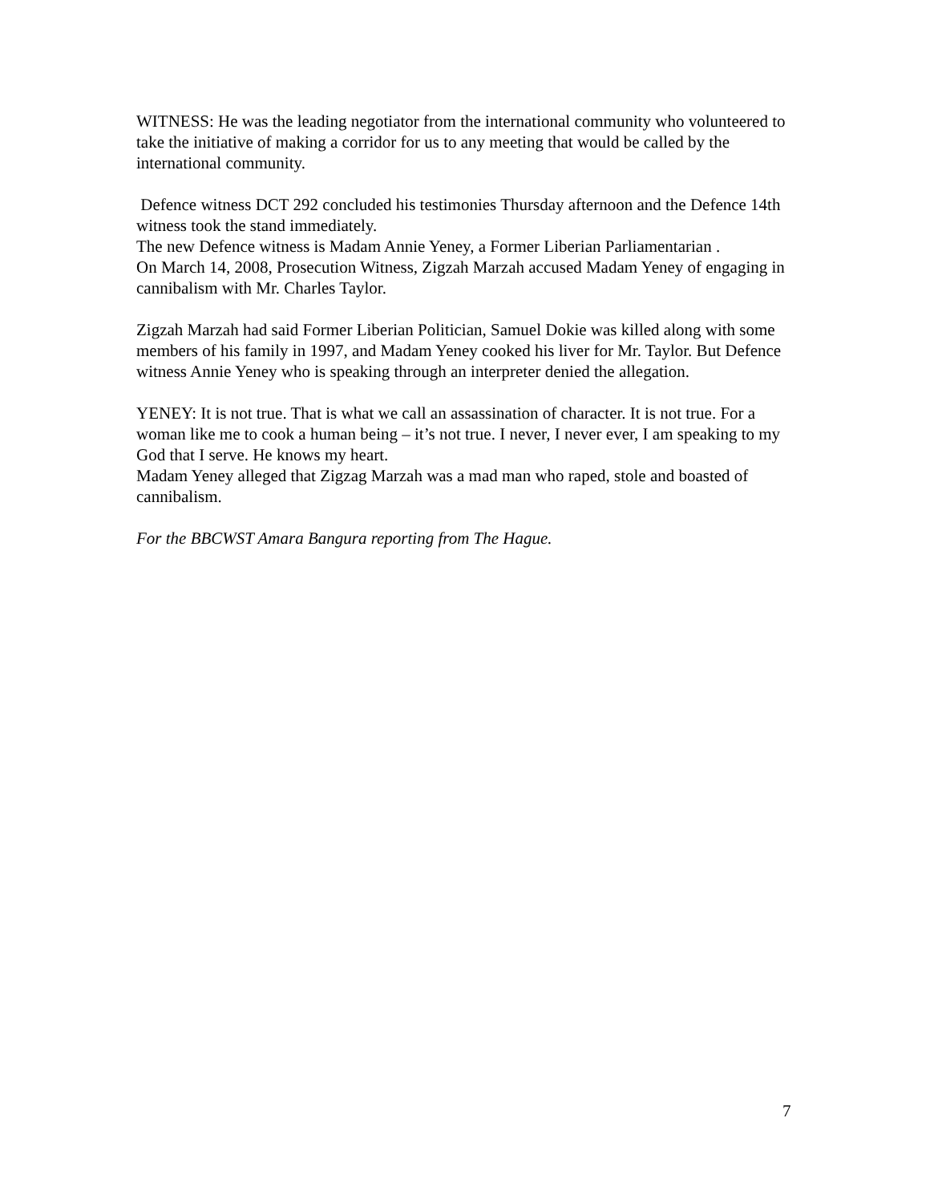WITNESS: He was the leading negotiator from the international community who volunteered to take the initiative of making a corridor for us to any meeting that would be called by the international community.
Defence witness DCT 292 concluded his testimonies Thursday afternoon and the Defence 14th witness took the stand immediately.
The new Defence witness is Madam Annie Yeney, a Former Liberian Parliamentarian .
On March 14, 2008, Prosecution Witness, Zigzah Marzah accused Madam Yeney of engaging in cannibalism with Mr. Charles Taylor.
Zigzah Marzah had said Former Liberian Politician, Samuel Dokie was killed along with some members of his family in 1997, and Madam Yeney cooked his liver for Mr. Taylor. But Defence witness Annie Yeney who is speaking through an interpreter denied the allegation.
YENEY: It is not true. That is what we call an assassination of character. It is not true. For a woman like me to cook a human being – it’s not true. I never, I never ever, I am speaking to my God that I serve. He knows my heart.
Madam Yeney alleged that Zigzag Marzah was a mad man who raped, stole and boasted of cannibalism.
For the BBCWST Amara Bangura reporting from The Hague.
7